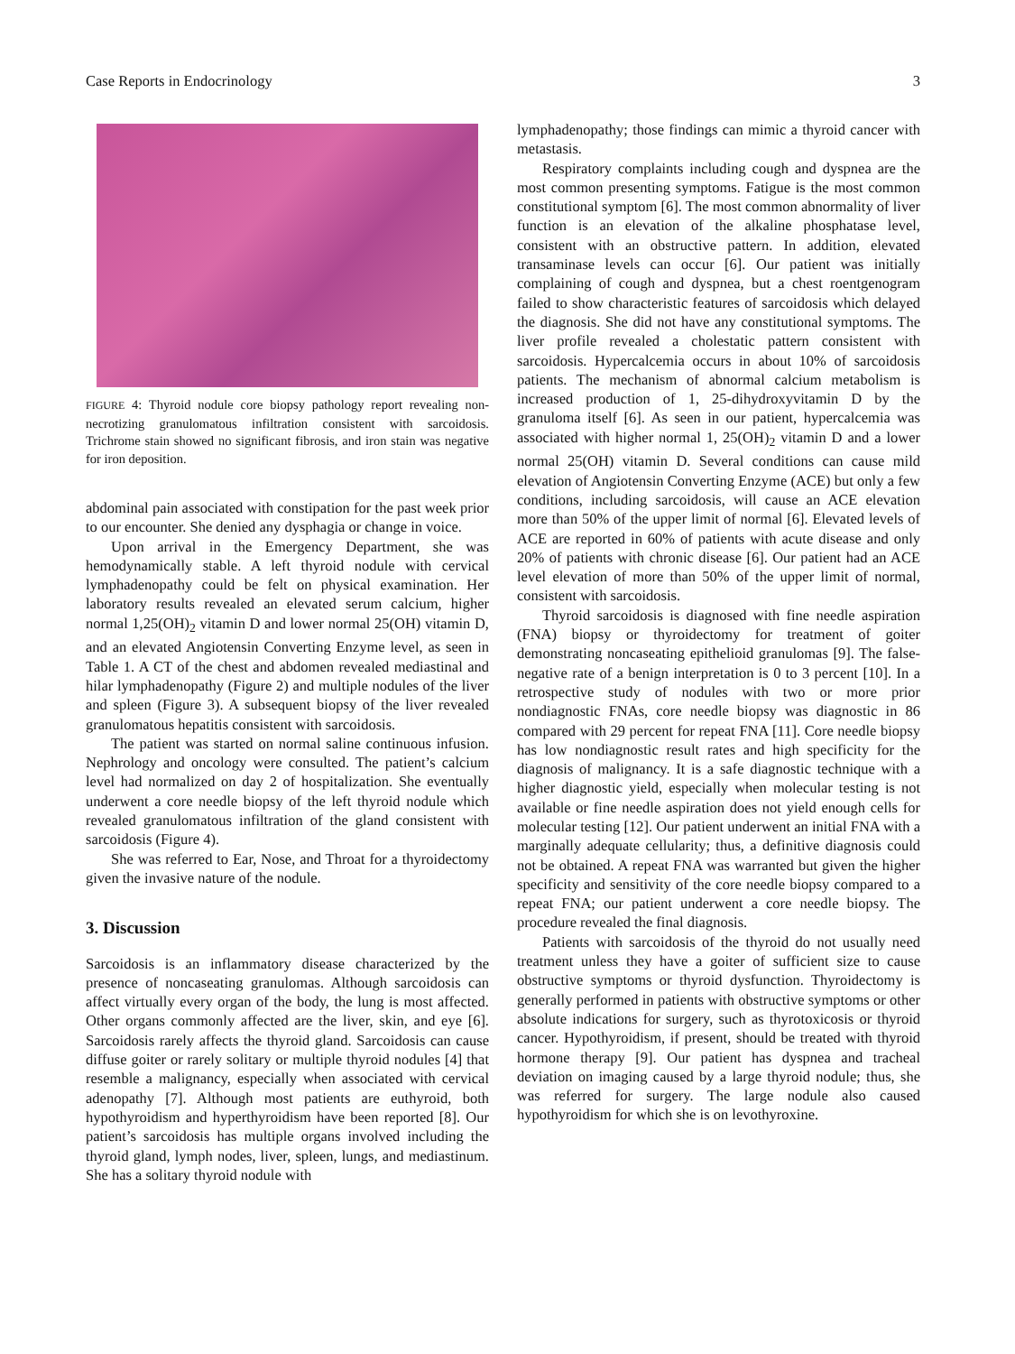Case Reports in Endocrinology 3
FIGURE 4: Thyroid nodule core biopsy pathology report revealing non-necrotizing granulomatous infiltration consistent with sarcoidosis. Trichrome stain showed no significant fibrosis, and iron stain was negative for iron deposition.
abdominal pain associated with constipation for the past week prior to our encounter. She denied any dysphagia or change in voice.
Upon arrival in the Emergency Department, she was hemodynamically stable. A left thyroid nodule with cervical lymphadenopathy could be felt on physical examination. Her laboratory results revealed an elevated serum calcium, higher normal 1,25(OH)<sub>2</sub> vitamin D and lower normal 25(OH) vitamin D, and an elevated Angiotensin Converting Enzyme level, as seen in Table 1. A CT of the chest and abdomen revealed mediastinal and hilar lymphadenopathy (Figure 2) and multiple nodules of the liver and spleen (Figure 3). A subsequent biopsy of the liver revealed granulomatous hepatitis consistent with sarcoidosis.
The patient was started on normal saline continuous infusion. Nephrology and oncology were consulted. The patient’s calcium level had normalized on day 2 of hospitalization. She eventually underwent a core needle biopsy of the left thyroid nodule which revealed granulomatous infiltration of the gland consistent with sarcoidosis (Figure 4).
She was referred to Ear, Nose, and Throat for a thyroidectomy given the invasive nature of the nodule.
3. Discussion
Sarcoidosis is an inflammatory disease characterized by the presence of noncaseating granulomas. Although sarcoidosis can affect virtually every organ of the body, the lung is most affected. Other organs commonly affected are the liver, skin, and eye [6]. Sarcoidosis rarely affects the thyroid gland. Sarcoidosis can cause diffuse goiter or rarely solitary or multiple thyroid nodules [4] that resemble a malignancy, especially when associated with cervical adenopathy [7]. Although most patients are euthyroid, both hypothyroidism and hyperthyroidism have been reported [8]. Our patient’s sarcoidosis has multiple organs involved including the thyroid gland, lymph nodes, liver, spleen, lungs, and mediastinum. She has a solitary thyroid nodule with
lymphadenopathy; those findings can mimic a thyroid cancer with metastasis.
Respiratory complaints including cough and dyspnea are the most common presenting symptoms. Fatigue is the most common constitutional symptom [6]. The most common abnormality of liver function is an elevation of the alkaline phosphatase level, consistent with an obstructive pattern. In addition, elevated transaminase levels can occur [6]. Our patient was initially complaining of cough and dyspnea, but a chest roentgenogram failed to show characteristic features of sarcoidosis which delayed the diagnosis. She did not have any constitutional symptoms. The liver profile revealed a cholestatic pattern consistent with sarcoidosis. Hypercalcemia occurs in about 10% of sarcoidosis patients. The mechanism of abnormal calcium metabolism is increased production of 1, 25-dihydroxyvitamin D by the granuloma itself [6]. As seen in our patient, hypercalcemia was associated with higher normal 1, 25(OH)<sub>2</sub> vitamin D and a lower normal 25(OH) vitamin D. Several conditions can cause mild elevation of Angiotensin Converting Enzyme (ACE) but only a few conditions, including sarcoidosis, will cause an ACE elevation more than 50% of the upper limit of normal [6]. Elevated levels of ACE are reported in 60% of patients with acute disease and only 20% of patients with chronic disease [6]. Our patient had an ACE level elevation of more than 50% of the upper limit of normal, consistent with sarcoidosis.
Thyroid sarcoidosis is diagnosed with fine needle aspiration (FNA) biopsy or thyroidectomy for treatment of goiter demonstrating noncaseating epithelioid granulomas [9]. The false-negative rate of a benign interpretation is 0 to 3 percent [10]. In a retrospective study of nodules with two or more prior nondiagnostic FNAs, core needle biopsy was diagnostic in 86 compared with 29 percent for repeat FNA [11]. Core needle biopsy has low nondiagnostic result rates and high specificity for the diagnosis of malignancy. It is a safe diagnostic technique with a higher diagnostic yield, especially when molecular testing is not available or fine needle aspiration does not yield enough cells for molecular testing [12]. Our patient underwent an initial FNA with a marginally adequate cellularity; thus, a definitive diagnosis could not be obtained. A repeat FNA was warranted but given the higher specificity and sensitivity of the core needle biopsy compared to a repeat FNA; our patient underwent a core needle biopsy. The procedure revealed the final diagnosis.
Patients with sarcoidosis of the thyroid do not usually need treatment unless they have a goiter of sufficient size to cause obstructive symptoms or thyroid dysfunction. Thyroidectomy is generally performed in patients with obstructive symptoms or other absolute indications for surgery, such as thyrotoxicosis or thyroid cancer. Hypothyroidism, if present, should be treated with thyroid hormone therapy [9]. Our patient has dyspnea and tracheal deviation on imaging caused by a large thyroid nodule; thus, she was referred for surgery. The large nodule also caused hypothyroidism for which she is on levothyroxine.